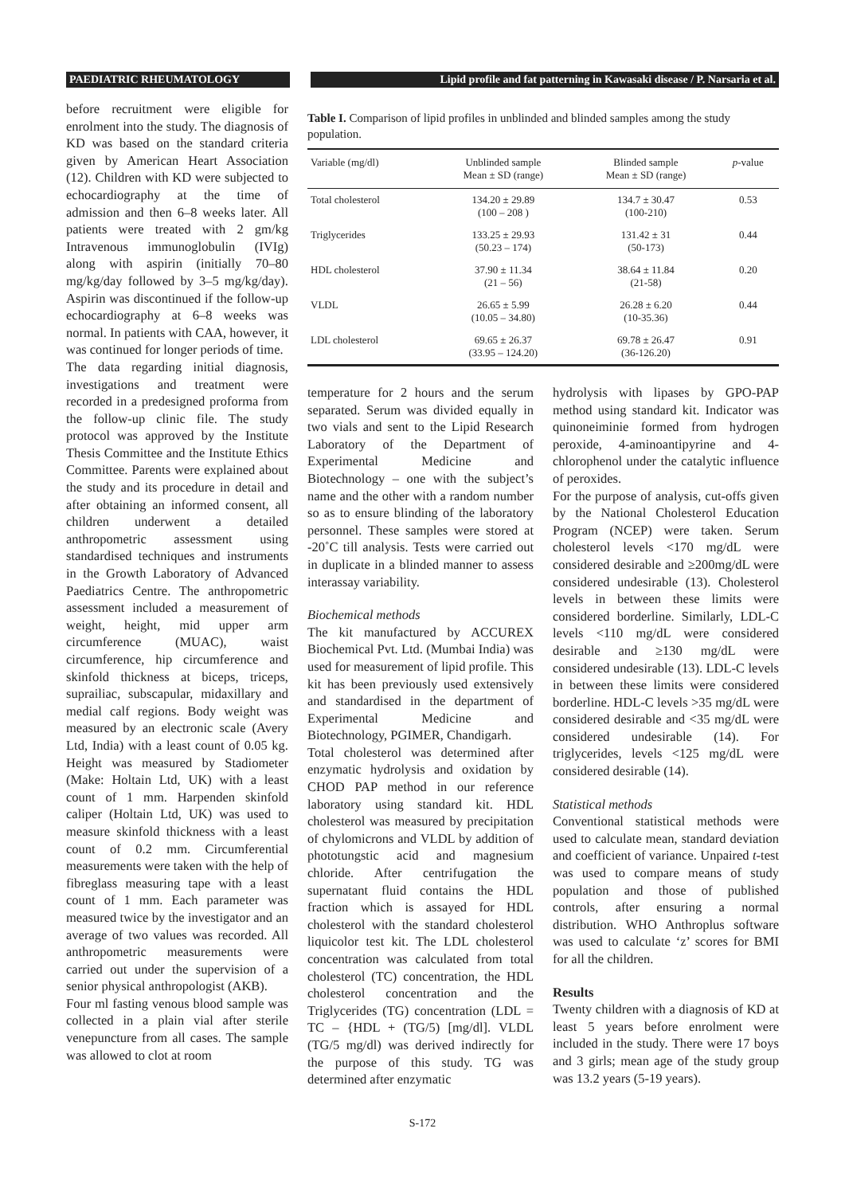PAEDIATRIC RHEUMATOLOGY Lipid profile and fat patterning in Kawasaki disease / P. Narsaria et al.
before recruitment were eligible for enrolment into the study. The diagnosis of KD was based on the standard criteria given by American Heart Association (12). Children with KD were subjected to echocardiography at the time of admission and then 6–8 weeks later. All patients were treated with 2 gm/kg Intravenous immunoglobulin (IVIg) along with aspirin (initially 70–80 mg/kg/day followed by 3–5 mg/kg/day). Aspirin was discontinued if the follow-up echocardiography at 6–8 weeks was normal. In patients with CAA, however, it was continued for longer periods of time.
The data regarding initial diagnosis, investigations and treatment were recorded in a predesigned proforma from the follow-up clinic file. The study protocol was approved by the Institute Thesis Committee and the Institute Ethics Committee. Parents were explained about the study and its procedure in detail and after obtaining an informed consent, all children underwent a detailed anthropometric assessment using standardised techniques and instruments in the Growth Laboratory of Advanced Paediatrics Centre. The anthropometric assessment included a measurement of weight, height, mid upper arm circumference (MUAC), waist circumference, hip circumference and skinfold thickness at biceps, triceps, suprailiac, subscapular, midaxillary and medial calf regions. Body weight was measured by an electronic scale (Avery Ltd, India) with a least count of 0.05 kg. Height was measured by Stadiometer (Make: Holtain Ltd, UK) with a least count of 1 mm. Harpenden skinfold caliper (Holtain Ltd, UK) was used to measure skinfold thickness with a least count of 0.2 mm. Circumferential measurements were taken with the help of fibreglass measuring tape with a least count of 1 mm. Each parameter was measured twice by the investigator and an average of two values was recorded. All anthropometric measurements were carried out under the supervision of a senior physical anthropologist (AKB).
Four ml fasting venous blood sample was collected in a plain vial after sterile venepuncture from all cases. The sample was allowed to clot at room
Table I. Comparison of lipid profiles in unblinded and blinded samples among the study population.
| Variable (mg/dl) | Unblinded sample Mean ± SD (range) | Blinded sample Mean ± SD (range) | p -value |
| --- | --- | --- | --- |
| Total cholesterol | 134.20 ± 29.89 (100 – 208 ) | 134.7 ± 30.47 (100-210) | 0.53 |
| Triglycerides | 133.25 ± 29.93 (50.23 – 174) | 131.42 ± 31 (50-173) | 0.44 |
| HDL cholesterol | 37.90 ± 11.34 (21 – 56) | 38.64 ± 11.84 (21-58) | 0.20 |
| VLDL | 26.65 ± 5.99 (10.05 – 34.80) | 26.28 ± 6.20 (10-35.36) | 0.44 |
| LDL cholesterol | 69.65 ± 26.37 (33.95 – 124.20) | 69.78 ± 26.47 (36-126.20) | 0.91 |
temperature for 2 hours and the serum separated. Serum was divided equally in two vials and sent to the Lipid Research Laboratory of the Department of Experimental Medicine and Biotechnology – one with the subject’s name and the other with a random number so as to ensure blinding of the laboratory personnel. These samples were stored at -20˚C till analysis. Tests were carried out in duplicate in a blinded manner to assess interassay variability.
Biochemical methods
The kit manufactured by ACCUREX Biochemical Pvt. Ltd. (Mumbai India) was used for measurement of lipid profile. This kit has been previously used extensively and standardised in the department of Experimental Medicine and Biotechnology, PGIMER, Chandigarh.
Total cholesterol was determined after enzymatic hydrolysis and oxidation by CHOD PAP method in our reference laboratory using standard kit. HDL cholesterol was measured by precipitation of chylomicrons and VLDL by addition of phototungstic acid and magnesium chloride. After centrifugation the supernatant fluid contains the HDL fraction which is assayed for HDL cholesterol with the standard cholesterol liquicolor test kit. The LDL cholesterol concentration was calculated from total cholesterol (TC) concentration, the HDL cholesterol concentration and the Triglycerides (TG) concentration (LDL = TC – {HDL + (TG/5) [mg/dl]. VLDL (TG/5 mg/dl) was derived indirectly for the purpose of this study. TG was determined after enzymatic
hydrolysis with lipases by GPO-PAP method using standard kit. Indicator was quinoneiminie formed from hydrogen peroxide, 4-aminoantipyrine and 4-chlorophenol under the catalytic influence of peroxides.
For the purpose of analysis, cut-offs given by the National Cholesterol Education Program (NCEP) were taken. Serum cholesterol levels <170 mg/dL were considered desirable and ≥200mg/dL were considered undesirable (13). Cholesterol levels in between these limits were considered borderline. Similarly, LDL-C levels <110 mg/dL were considered desirable and ≥130 mg/dL were considered undesirable (13). LDL-C levels in between these limits were considered borderline. HDL-C levels >35 mg/dL were considered desirable and <35 mg/dL were considered undesirable (14). For triglycerides, levels <125 mg/dL were considered desirable (14).
Statistical methods
Conventional statistical methods were used to calculate mean, standard deviation and coefficient of variance. Unpaired t-test was used to compare means of study population and those of published controls, after ensuring a normal distribution. WHO Anthroplus software was used to calculate ‘z’ scores for BMI for all the children.
Results
Twenty children with a diagnosis of KD at least 5 years before enrolment were included in the study. There were 17 boys and 3 girls; mean age of the study group was 13.2 years (5-19 years).
S-172